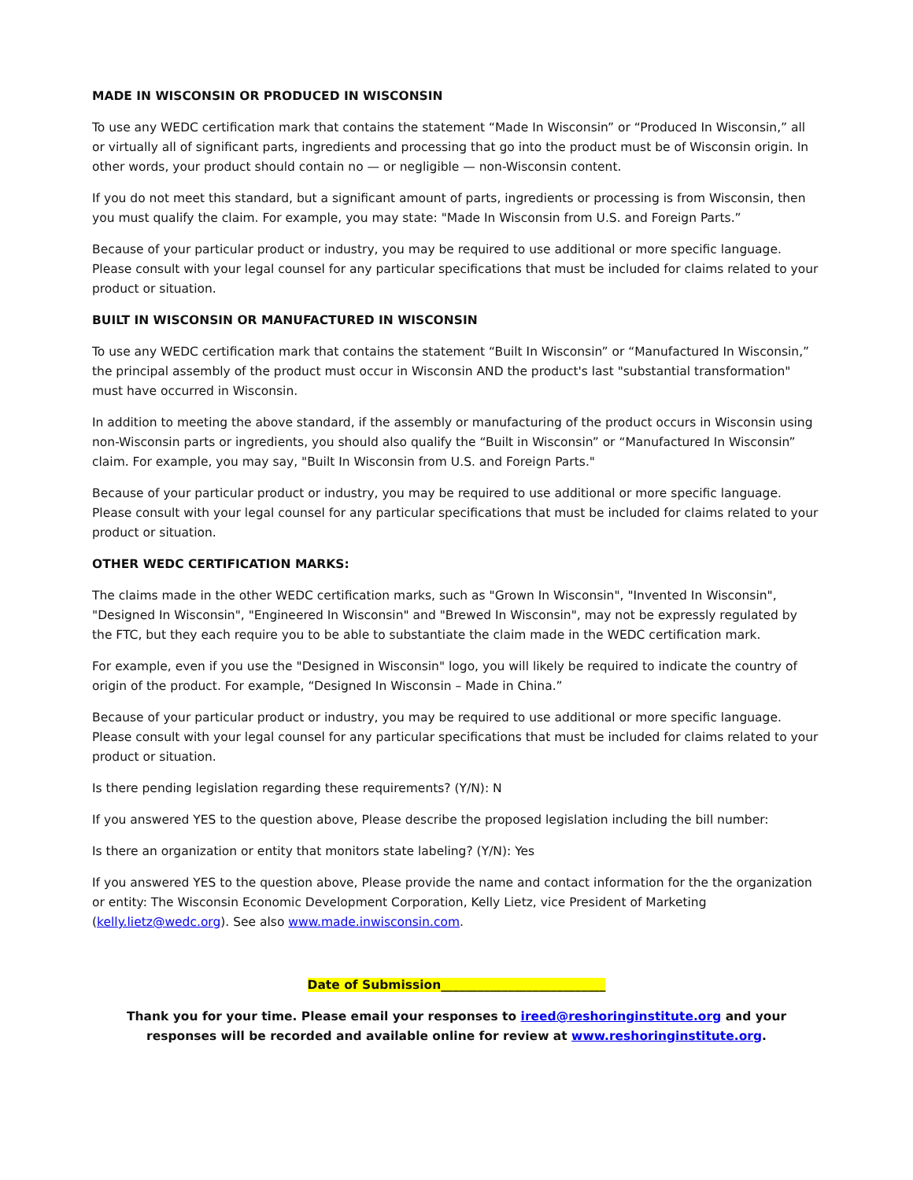MADE IN WISCONSIN OR PRODUCED IN WISCONSIN
To use any WEDC certification mark that contains the statement “Made In Wisconsin” or “Produced In Wisconsin,” all or virtually all of significant parts, ingredients and processing that go into the product must be of Wisconsin origin. In other words, your product should contain no — or negligible — non-Wisconsin content.
If you do not meet this standard, but a significant amount of parts, ingredients or processing is from Wisconsin, then you must qualify the claim. For example, you may state: "Made In Wisconsin from U.S. and Foreign Parts.”
Because of your particular product or industry, you may be required to use additional or more specific language. Please consult with your legal counsel for any particular specifications that must be included for claims related to your product or situation.
BUILT IN WISCONSIN OR MANUFACTURED IN WISCONSIN
To use any WEDC certification mark that contains the statement “Built In Wisconsin” or “Manufactured In Wisconsin,” the principal assembly of the product must occur in Wisconsin AND the product's last "substantial transformation" must have occurred in Wisconsin.
In addition to meeting the above standard, if the assembly or manufacturing of the product occurs in Wisconsin using non-Wisconsin parts or ingredients, you should also qualify the “Built in Wisconsin” or “Manufactured In Wisconsin” claim. For example, you may say, "Built In Wisconsin from U.S. and Foreign Parts."
Because of your particular product or industry, you may be required to use additional or more specific language. Please consult with your legal counsel for any particular specifications that must be included for claims related to your product or situation.
OTHER WEDC CERTIFICATION MARKS:
The claims made in the other WEDC certification marks, such as "Grown In Wisconsin", "Invented In Wisconsin", "Designed In Wisconsin", "Engineered In Wisconsin" and "Brewed In Wisconsin", may not be expressly regulated by the FTC, but they each require you to be able to substantiate the claim made in the WEDC certification mark.
For example, even if you use the "Designed in Wisconsin" logo, you will likely be required to indicate the country of origin of the product. For example, “Designed In Wisconsin – Made in China.”
Because of your particular product or industry, you may be required to use additional or more specific language. Please consult with your legal counsel for any particular specifications that must be included for claims related to your product or situation.
Is there pending legislation regarding these requirements? (Y/N): N
If you answered YES to the question above, Please describe the proposed legislation including the bill number:
Is there an organization or entity that monitors state labeling? (Y/N): Yes
If you answered YES to the question above, Please provide the name and contact information for the the organization or entity: The Wisconsin Economic Development Corporation, Kelly Lietz, vice President of Marketing (kelly.lietz@wedc.org). See also www.made.inwisconsin.com.
Date of Submission___________________________
Thank you for your time. Please email your responses to ireed@reshoringinstitute.org and your responses will be recorded and available online for review at www.reshoringinstitute.org.